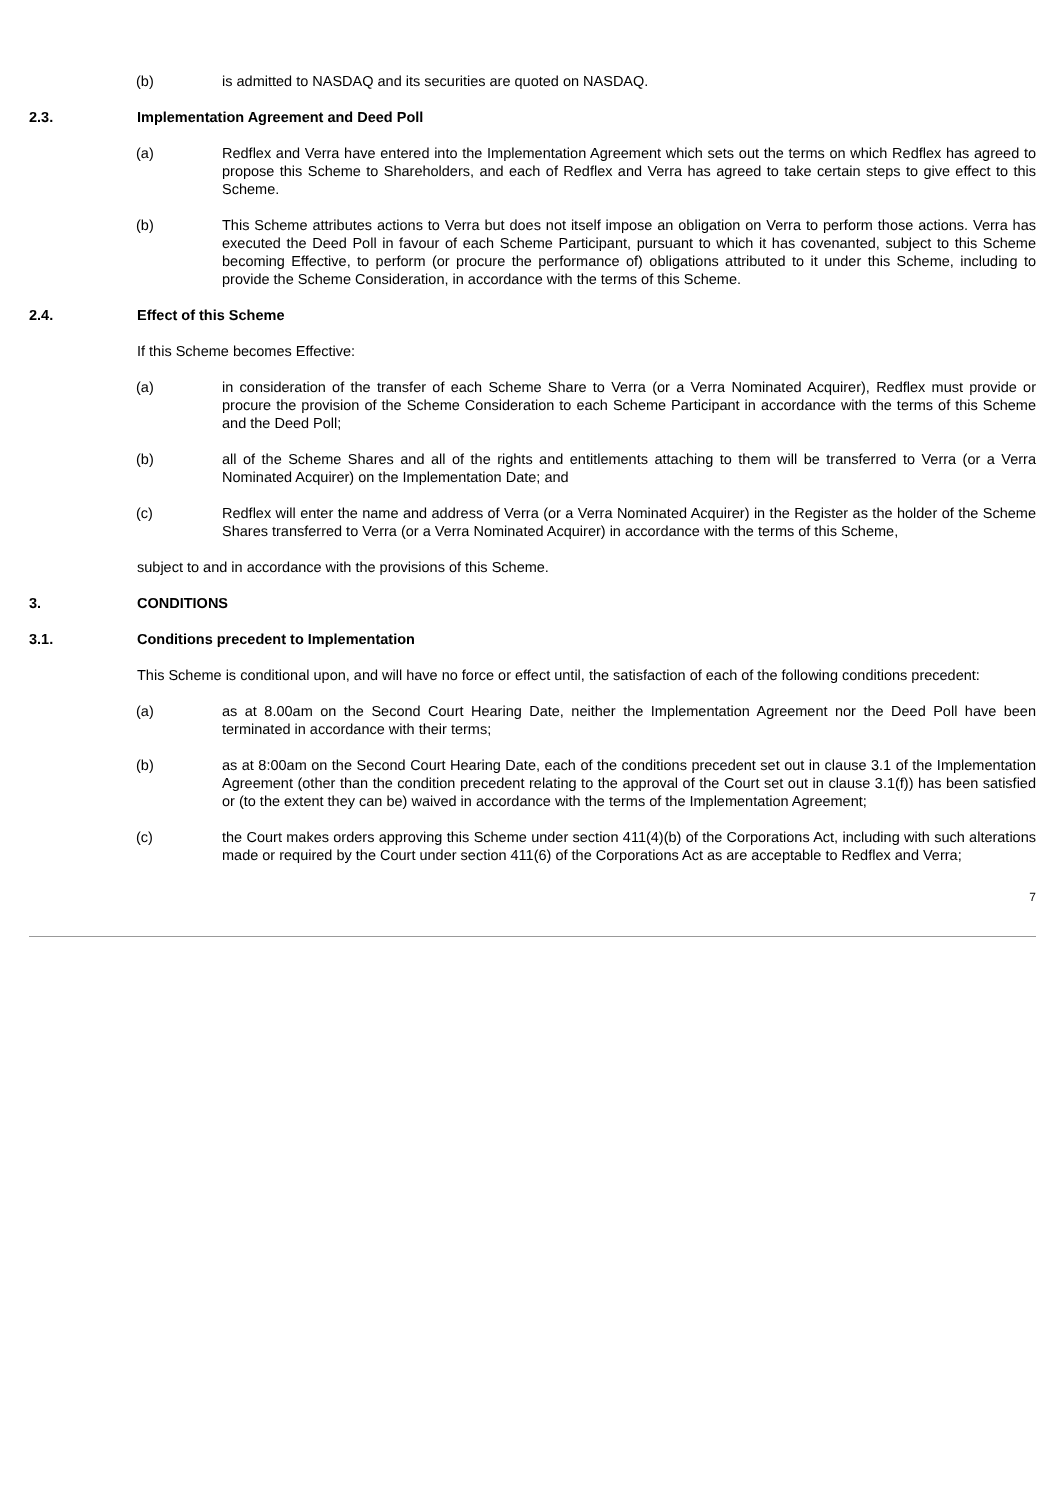(b) is admitted to NASDAQ and its securities are quoted on NASDAQ.
2.3. Implementation Agreement and Deed Poll
(a) Redflex and Verra have entered into the Implementation Agreement which sets out the terms on which Redflex has agreed to propose this Scheme to Shareholders, and each of Redflex and Verra has agreed to take certain steps to give effect to this Scheme.
(b) This Scheme attributes actions to Verra but does not itself impose an obligation on Verra to perform those actions. Verra has executed the Deed Poll in favour of each Scheme Participant, pursuant to which it has covenanted, subject to this Scheme becoming Effective, to perform (or procure the performance of) obligations attributed to it under this Scheme, including to provide the Scheme Consideration, in accordance with the terms of this Scheme.
2.4. Effect of this Scheme
If this Scheme becomes Effective:
(a) in consideration of the transfer of each Scheme Share to Verra (or a Verra Nominated Acquirer), Redflex must provide or procure the provision of the Scheme Consideration to each Scheme Participant in accordance with the terms of this Scheme and the Deed Poll;
(b) all of the Scheme Shares and all of the rights and entitlements attaching to them will be transferred to Verra (or a Verra Nominated Acquirer) on the Implementation Date; and
(c) Redflex will enter the name and address of Verra (or a Verra Nominated Acquirer) in the Register as the holder of the Scheme Shares transferred to Verra (or a Verra Nominated Acquirer) in accordance with the terms of this Scheme,
subject to and in accordance with the provisions of this Scheme.
3. CONDITIONS
3.1. Conditions precedent to Implementation
This Scheme is conditional upon, and will have no force or effect until, the satisfaction of each of the following conditions precedent:
(a) as at 8.00am on the Second Court Hearing Date, neither the Implementation Agreement nor the Deed Poll have been terminated in accordance with their terms;
(b) as at 8:00am on the Second Court Hearing Date, each of the conditions precedent set out in clause 3.1 of the Implementation Agreement (other than the condition precedent relating to the approval of the Court set out in clause 3.1(f)) has been satisfied or (to the extent they can be) waived in accordance with the terms of the Implementation Agreement;
(c) the Court makes orders approving this Scheme under section 411(4)(b) of the Corporations Act, including with such alterations made or required by the Court under section 411(6) of the Corporations Act as are acceptable to Redflex and Verra;
7